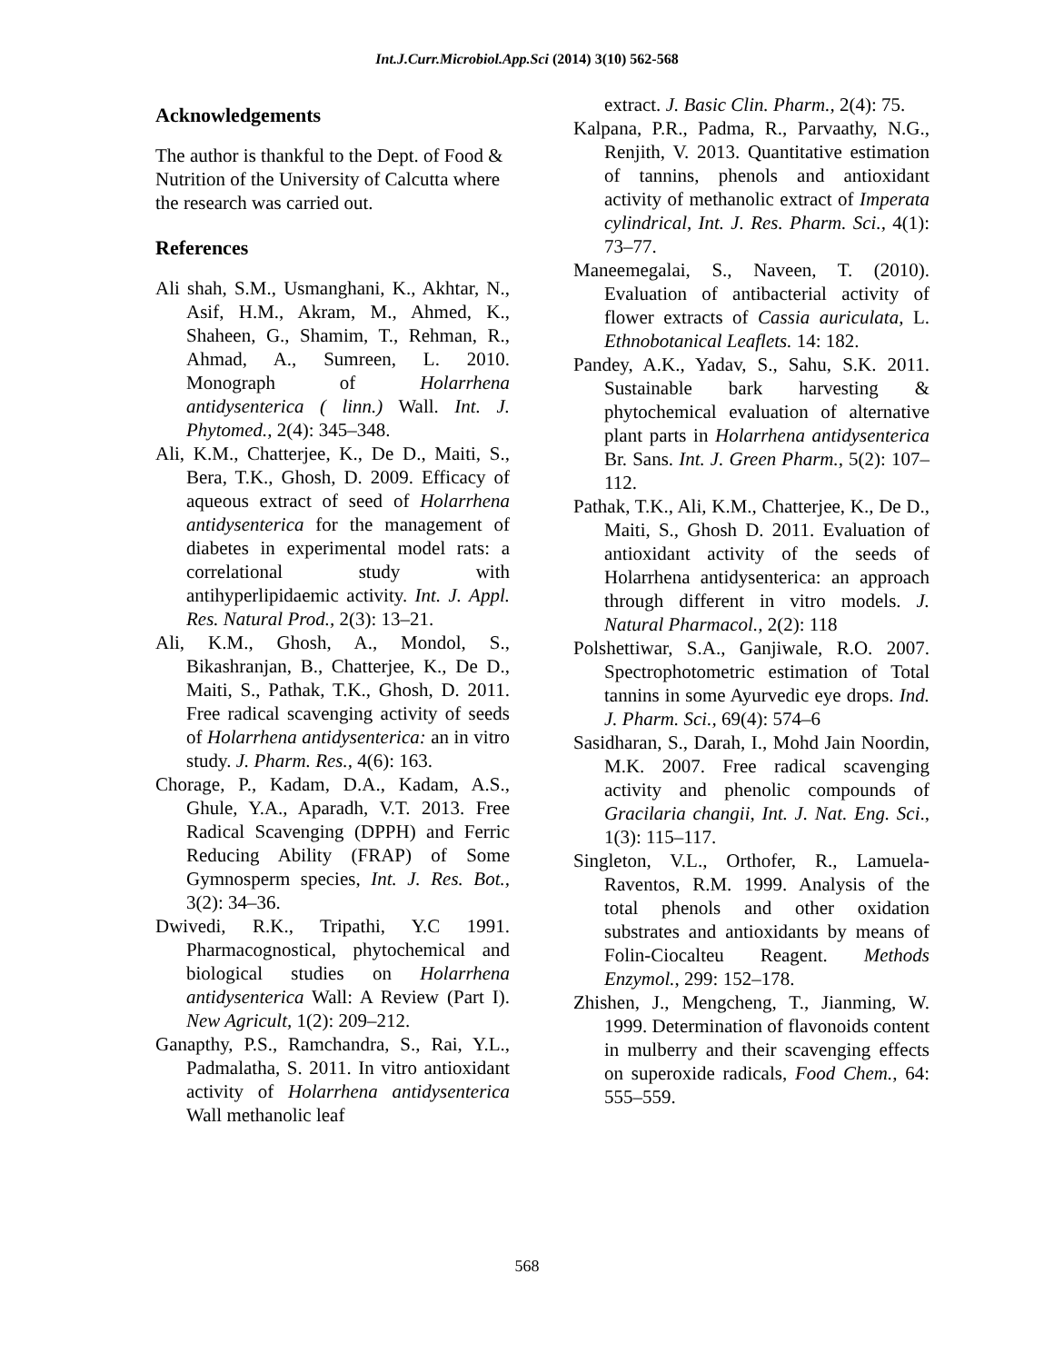Int.J.Curr.Microbiol.App.Sci (2014) 3(10) 562-568
Acknowledgements
The author is thankful to the Dept. of Food & Nutrition of the University of Calcutta where the research was carried out.
References
Ali shah, S.M., Usmanghani, K., Akhtar, N., Asif, H.M., Akram, M., Ahmed, K., Shaheen, G., Shamim, T., Rehman, R., Ahmad, A., Sumreen, L. 2010. Monograph of Holarrhena antidysenterica ( linn.) Wall. Int. J. Phytomed., 2(4): 345–348.
Ali, K.M., Chatterjee, K., De D., Maiti, S., Bera, T.K., Ghosh, D. 2009. Efficacy of aqueous extract of seed of Holarrhena antidysenterica for the management of diabetes in experimental model rats: a correlational study with antihyperlipidaemic activity. Int. J. Appl. Res. Natural Prod., 2(3): 13–21.
Ali, K.M., Ghosh, A., Mondol, S., Bikashranjan, B., Chatterjee, K., De D., Maiti, S., Pathak, T.K., Ghosh, D. 2011. Free radical scavenging activity of seeds of Holarrhena antidysenterica: an in vitro study. J. Pharm. Res., 4(6): 163.
Chorage, P., Kadam, D.A., Kadam, A.S., Ghule, Y.A., Aparadh, V.T. 2013. Free Radical Scavenging (DPPH) and Ferric Reducing Ability (FRAP) of Some Gymnosperm species, Int. J. Res. Bot., 3(2): 34–36.
Dwivedi, R.K., Tripathi, Y.C 1991. Pharmacognostical, phytochemical and biological studies on Holarrhena antidysenterica Wall: A Review (Part I). New Agricult, 1(2): 209–212.
Ganapthy, P.S., Ramchandra, S., Rai, Y.L., Padmalatha, S. 2011. In vitro antioxidant activity of Holarrhena antidysenterica Wall methanolic leaf
extract. J. Basic Clin. Pharm., 2(4): 75.
Kalpana, P.R., Padma, R., Parvaathy, N.G., Renjith, V. 2013. Quantitative estimation of tannins, phenols and antioxidant activity of methanolic extract of Imperata cylindrical, Int. J. Res. Pharm. Sci., 4(1): 73–77.
Maneemegalai, S., Naveen, T. (2010). Evaluation of antibacterial activity of flower extracts of Cassia auriculata, L. Ethnobotanical Leaflets. 14: 182.
Pandey, A.K., Yadav, S., Sahu, S.K. 2011. Sustainable bark harvesting & phytochemical evaluation of alternative plant parts in Holarrhena antidysenterica Br. Sans. Int. J. Green Pharm., 5(2): 107–112.
Pathak, T.K., Ali, K.M., Chatterjee, K., De D., Maiti, S., Ghosh D. 2011. Evaluation of antioxidant activity of the seeds of Holarrhena antidysenterica: an approach through different in vitro models. J. Natural Pharmacol., 2(2): 118
Polshettiwar, S.A., Ganjiwale, R.O. 2007. Spectrophotometric estimation of Total tannins in some Ayurvedic eye drops. Ind. J. Pharm. Sci., 69(4): 574–6
Sasidharan, S., Darah, I., Mohd Jain Noordin, M.K. 2007. Free radical scavenging activity and phenolic compounds of Gracilaria changii, Int. J. Nat. Eng. Sci., 1(3): 115–117.
Singleton, V.L., Orthofer, R., Lamuela-Raventos, R.M. 1999. Analysis of the total phenols and other oxidation substrates and antioxidants by means of Folin-Ciocalteu Reagent. Methods Enzymol., 299: 152–178.
Zhishen, J., Mengcheng, T., Jianming, W. 1999. Determination of flavonoids content in mulberry and their scavenging effects on superoxide radicals, Food Chem., 64: 555–559.
568